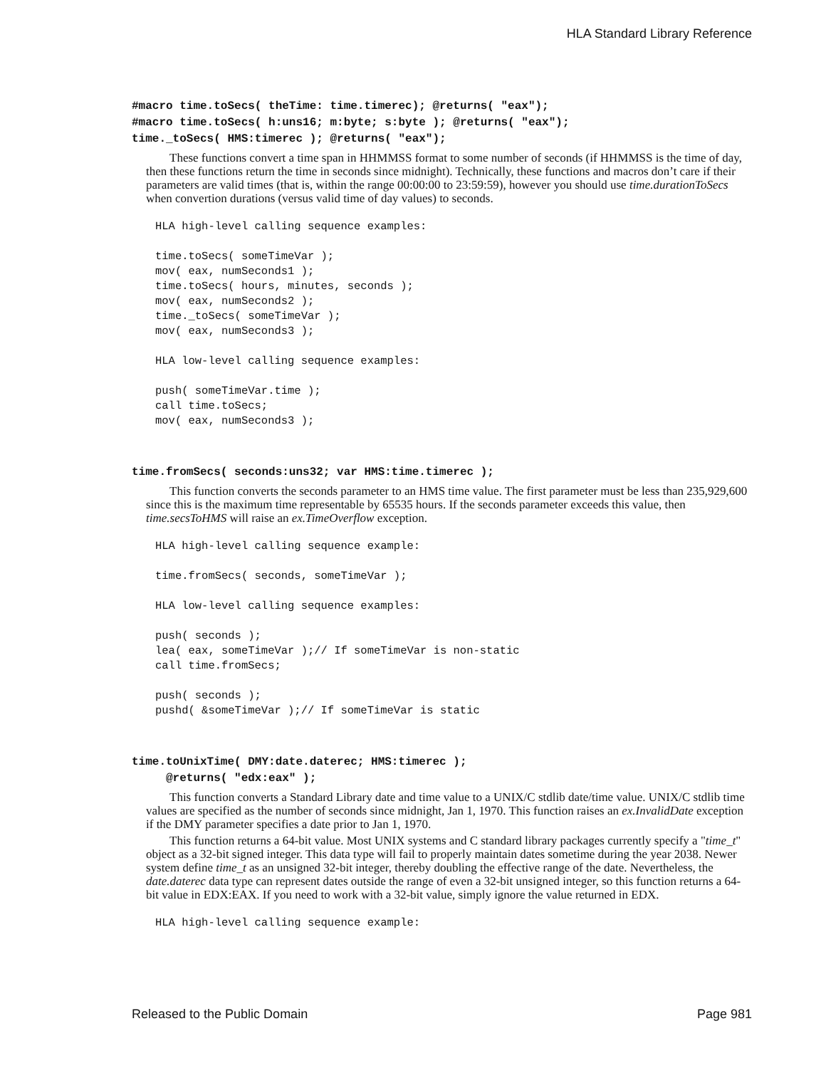HLA Standard Library Reference
#macro time.toSecs( theTime: time.timerec); @returns( "eax"); #macro time.toSecs( h:uns16; m:byte; s:byte ); @returns( "eax"); time._toSecs( HMS:timerec ); @returns( "eax");
These functions convert a time span in HHMMSS format to some number of seconds (if HHMMSS is the time of day, then these functions return the time in seconds since midnight). Technically, these functions and macros don’t care if their parameters are valid times (that is, within the range 00:00:00 to 23:59:59), however you should use time.durationToSecs when convertion durations (versus valid time of day values) to seconds.
HLA high-level calling sequence examples:

time.toSecs( someTimeVar );
mov( eax, numSeconds1 );
time.toSecs( hours, minutes, seconds );
mov( eax, numSeconds2 );
time._toSecs( someTimeVar );
mov( eax, numSeconds3 );

HLA low-level calling sequence examples:

push( someTimeVar.time );
call time.toSecs;
mov( eax, numSeconds3 );
time.fromSecs( seconds:uns32; var HMS:time.timerec );
This function converts the seconds parameter to an HMS time value. The first parameter must be less than 235,929,600 since this is the maximum time representable by 65535 hours. If the seconds parameter exceeds this value, then time.secsToHMS will raise an ex.TimeOverflow exception.
HLA high-level calling sequence example:

time.fromSecs( seconds, someTimeVar );

HLA low-level calling sequence examples:

push( seconds );
lea( eax, someTimeVar );// If someTimeVar is non-static
call time.fromSecs;

push( seconds );
pushd( &someTimeVar );// If someTimeVar is static
time.toUnixTime( DMY:date.daterec; HMS:timerec ); @returns( "edx:eax" );
This function converts a Standard Library date and time value to a UNIX/C stdlib date/time value. UNIX/C stdlib time values are specified as the number of seconds since midnight, Jan 1, 1970. This function raises an ex.InvalidDate exception if the DMY parameter specifies a date prior to Jan 1, 1970.
This function returns a 64-bit value. Most UNIX systems and C standard library packages currently specify a "time_t" object as a 32-bit signed integer. This data type will fail to properly maintain dates sometime during the year 2038. Newer system define time_t as an unsigned 32-bit integer, thereby doubling the effective range of the date. Nevertheless, the date.daterec data type can represent dates outside the range of even a 32-bit unsigned integer, so this function returns a 64-bit value in EDX:EAX. If you need to work with a 32-bit value, simply ignore the value returned in EDX.
HLA high-level calling sequence example:
Released to the Public Domain Page 981